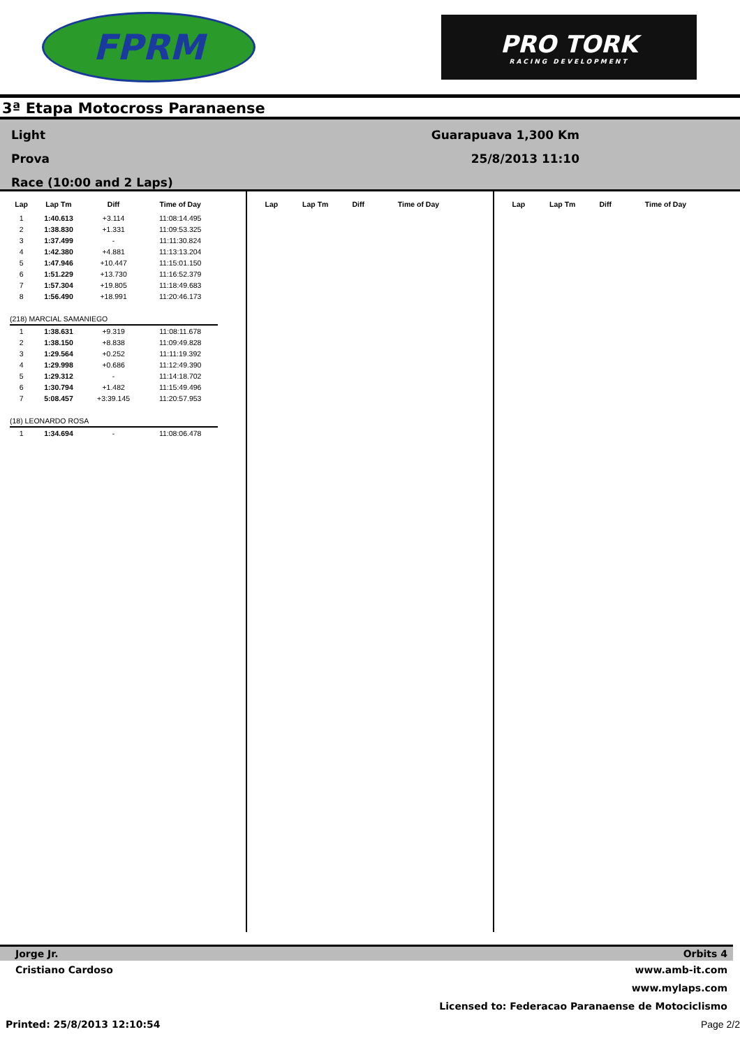FPRM
PRO TORK
RACING DEVELOPMENT
3ª Etapa Motocross Paranaense
Light
Prova
Race (10:00 and 2 Laps)
Guarapuava 1,300 Km
25/8/2013 11:10
| Lap | Lap Tm | Diff | Time of Day |
| --- | --- | --- | --- |
| 1 | 1:40.613 | +3.114 | 11:08:14.495 |
| 2 | 1:38.830 | +1.331 | 11:09:53.325 |
| 3 | 1:37.499 | - | 11:11:30.824 |
| 4 | 1:42.380 | +4.881 | 11:13:13.204 |
| 5 | 1:47.946 | +10.447 | 11:15:01.150 |
| 6 | 1:51.229 | +13.730 | 11:16:52.379 |
| 7 | 1:57.304 | +19.805 | 11:18:49.683 |
| 8 | 1:56.490 | +18.991 | 11:20:46.173 |
| (218) MARCIAL SAMANIEGO | | | |
| 1 | 1:38.631 | +9.319 | 11:08:11.678 |
| 2 | 1:38.150 | +8.838 | 11:09:49.828 |
| 3 | 1:29.564 | +0.252 | 11:11:19.392 |
| 4 | 1:29.998 | +0.686 | 11:12:49.390 |
| 5 | 1:29.312 | - | 11:14:18.702 |
| 6 | 1:30.794 | +1.482 | 11:15:49.496 |
| 7 | 5:08.457 | +3:39.145 | 11:20:57.953 |
| (18) LEONARDO ROSA | | | |
| 1 | 1:34.694 | - | 11:08:06.478 |
| Lap | Lap Tm | Diff | Time of Day |
| --- | --- | --- | --- |
| Lap | Lap Tm | Diff | Time of Day |
| --- | --- | --- | --- |
Jorge Jr. Orbits 4
Cristiano Cardoso www.amb-it.com
www.mylaps.com
Licensed to: Federacao Paranaense de Motociclismo
Printed: 25/8/2013 12:10:54 Page 2/2